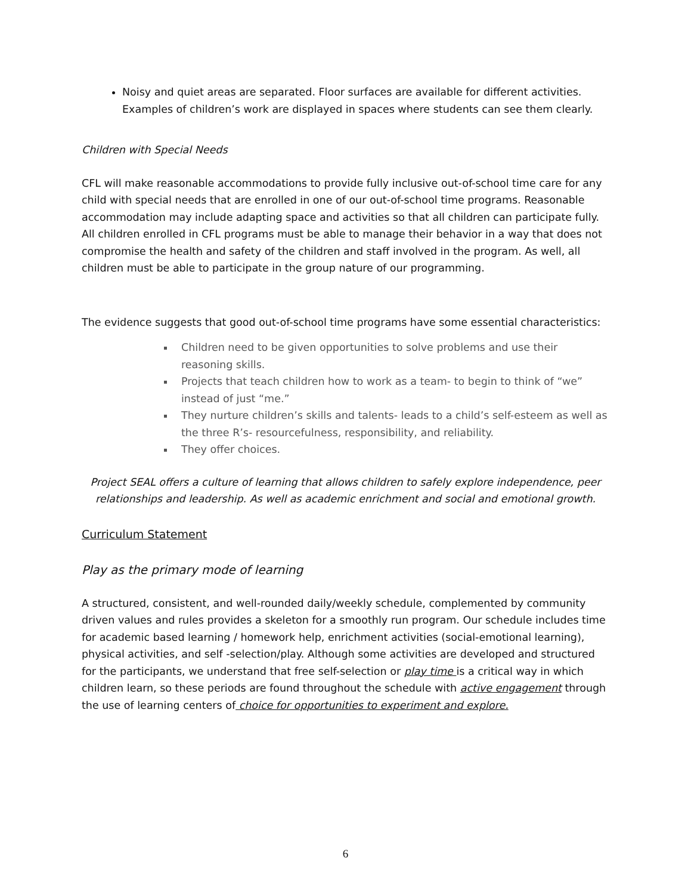Noisy and quiet areas are separated. Floor surfaces are available for different activities. Examples of children’s work are displayed in spaces where students can see them clearly.
Children with Special Needs
CFL will make reasonable accommodations to provide fully inclusive out-of-school time care for any child with special needs that are enrolled in one of our out-of-school time programs. Reasonable accommodation may include adapting space and activities so that all children can participate fully. All children enrolled in CFL programs must be able to manage their behavior in a way that does not compromise the health and safety of the children and staff involved in the program. As well, all children must be able to participate in the group nature of our programming.
The evidence suggests that good out-of-school time programs have some essential characteristics:
Children need to be given opportunities to solve problems and use their reasoning skills.
Projects that teach children how to work as a team- to begin to think of “we” instead of just “me.”
They nurture children’s skills and talents- leads to a child’s self-esteem as well as the three R’s- resourcefulness, responsibility, and reliability.
They offer choices.
Project SEAL offers a culture of learning that allows children to safely explore independence, peer relationships and leadership. As well as academic enrichment and social and emotional growth.
Curriculum Statement
Play as the primary mode of learning
A structured, consistent, and well-rounded daily/weekly schedule, complemented by community driven values and rules provides a skeleton for a smoothly run program. Our schedule includes time for academic based learning / homework help, enrichment activities (social-emotional learning), physical activities, and self -selection/play. Although some activities are developed and structured for the participants, we understand that free self-selection or play time is a critical way in which children learn, so these periods are found throughout the schedule with active engagement through the use of learning centers of choice for opportunities to experiment and explore.
6